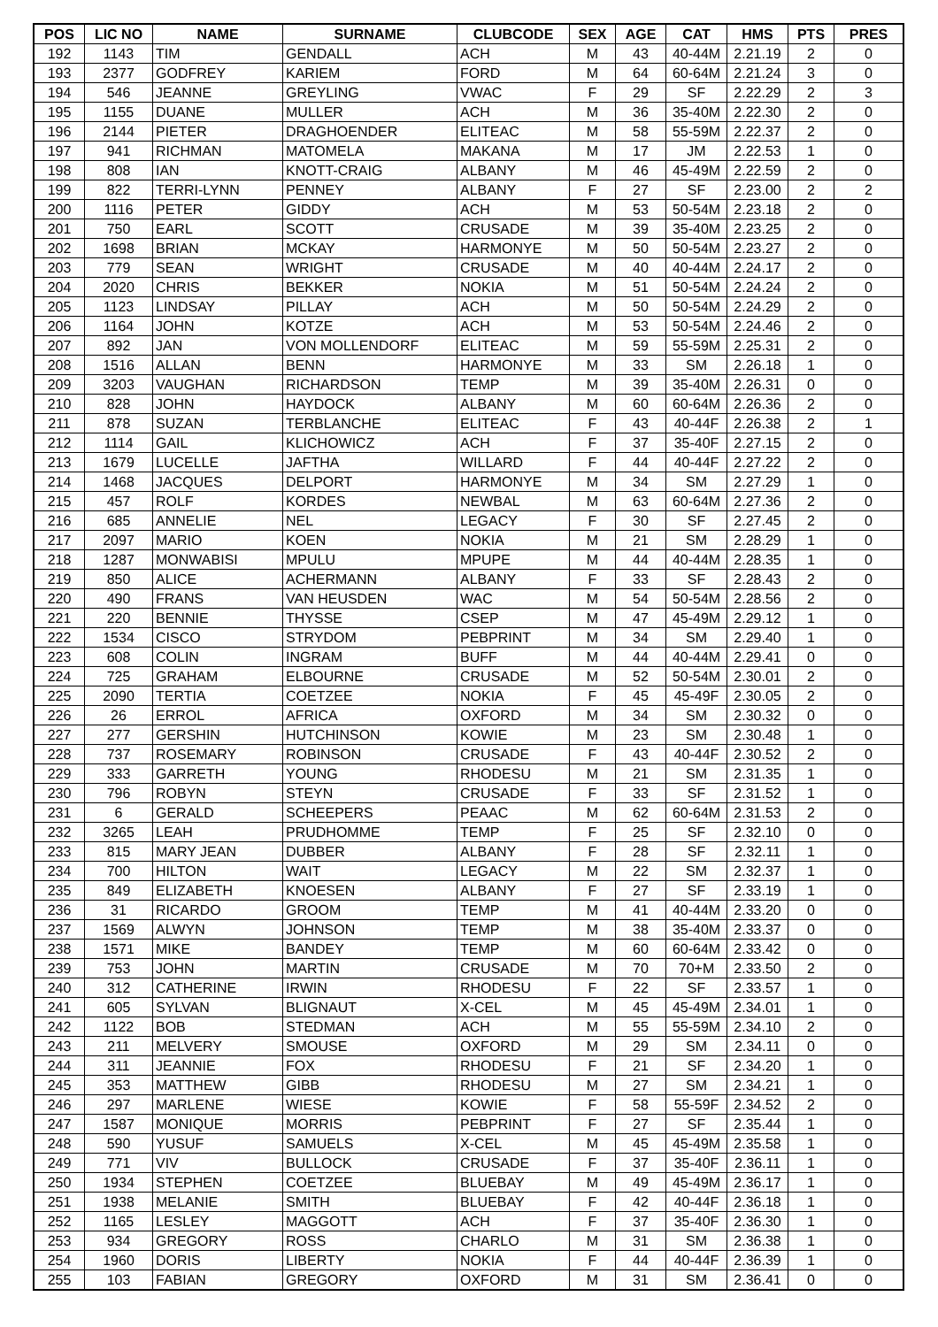| POS | LIC NO | NAME | SURNAME | CLUBCODE | SEX | AGE | CAT | HMS | PTS | PRES |
| --- | --- | --- | --- | --- | --- | --- | --- | --- | --- | --- |
| 192 | 1143 | TIM | GENDALL | ACH | M | 43 | 40-44M | 2.21.19 | 2 | 0 |
| 193 | 2377 | GODFREY | KARIEM | FORD | M | 64 | 60-64M | 2.21.24 | 3 | 0 |
| 194 | 546 | JEANNE | GREYLING | VWAC | F | 29 | SF | 2.22.29 | 2 | 3 |
| 195 | 1155 | DUANE | MULLER | ACH | M | 36 | 35-40M | 2.22.30 | 2 | 0 |
| 196 | 2144 | PIETER | DRAGHOENDER | ELITEAC | M | 58 | 55-59M | 2.22.37 | 2 | 0 |
| 197 | 941 | RICHMAN | MATOMELA | MAKANA | M | 17 | JM | 2.22.53 | 1 | 0 |
| 198 | 808 | IAN | KNOTT-CRAIG | ALBANY | M | 46 | 45-49M | 2.22.59 | 2 | 0 |
| 199 | 822 | TERRI-LYNN | PENNEY | ALBANY | F | 27 | SF | 2.23.00 | 2 | 2 |
| 200 | 1116 | PETER | GIDDY | ACH | M | 53 | 50-54M | 2.23.18 | 2 | 0 |
| 201 | 750 | EARL | SCOTT | CRUSADE | M | 39 | 35-40M | 2.23.25 | 2 | 0 |
| 202 | 1698 | BRIAN | MCKAY | HARMONYE | M | 50 | 50-54M | 2.23.27 | 2 | 0 |
| 203 | 779 | SEAN | WRIGHT | CRUSADE | M | 40 | 40-44M | 2.24.17 | 2 | 0 |
| 204 | 2020 | CHRIS | BEKKER | NOKIA | M | 51 | 50-54M | 2.24.24 | 2 | 0 |
| 205 | 1123 | LINDSAY | PILLAY | ACH | M | 50 | 50-54M | 2.24.29 | 2 | 0 |
| 206 | 1164 | JOHN | KOTZE | ACH | M | 53 | 50-54M | 2.24.46 | 2 | 0 |
| 207 | 892 | JAN | VON MOLLENDORF | ELITEAC | M | 59 | 55-59M | 2.25.31 | 2 | 0 |
| 208 | 1516 | ALLAN | BENN | HARMONYE | M | 33 | SM | 2.26.18 | 1 | 0 |
| 209 | 3203 | VAUGHAN | RICHARDSON | TEMP | M | 39 | 35-40M | 2.26.31 | 0 | 0 |
| 210 | 828 | JOHN | HAYDOCK | ALBANY | M | 60 | 60-64M | 2.26.36 | 2 | 0 |
| 211 | 878 | SUZAN | TERBLANCHE | ELITEAC | F | 43 | 40-44F | 2.26.38 | 2 | 1 |
| 212 | 1114 | GAIL | KLICHOWICZ | ACH | F | 37 | 35-40F | 2.27.15 | 2 | 0 |
| 213 | 1679 | LUCELLE | JAFTHA | WILLARD | F | 44 | 40-44F | 2.27.22 | 2 | 0 |
| 214 | 1468 | JACQUES | DELPORT | HARMONYE | M | 34 | SM | 2.27.29 | 1 | 0 |
| 215 | 457 | ROLF | KORDES | NEWBAL | M | 63 | 60-64M | 2.27.36 | 2 | 0 |
| 216 | 685 | ANNELIE | NEL | LEGACY | F | 30 | SF | 2.27.45 | 2 | 0 |
| 217 | 2097 | MARIO | KOEN | NOKIA | M | 21 | SM | 2.28.29 | 1 | 0 |
| 218 | 1287 | MONWABISI | MPULU | MPUPE | M | 44 | 40-44M | 2.28.35 | 1 | 0 |
| 219 | 850 | ALICE | ACHERMANN | ALBANY | F | 33 | SF | 2.28.43 | 2 | 0 |
| 220 | 490 | FRANS | VAN HEUSDEN | WAC | M | 54 | 50-54M | 2.28.56 | 2 | 0 |
| 221 | 220 | BENNIE | THYSSE | CSEP | M | 47 | 45-49M | 2.29.12 | 1 | 0 |
| 222 | 1534 | CISCO | STRYDOM | PEBPRINT | M | 34 | SM | 2.29.40 | 1 | 0 |
| 223 | 608 | COLIN | INGRAM | BUFF | M | 44 | 40-44M | 2.29.41 | 0 | 0 |
| 224 | 725 | GRAHAM | ELBOURNE | CRUSADE | M | 52 | 50-54M | 2.30.01 | 2 | 0 |
| 225 | 2090 | TERTIA | COETZEE | NOKIA | F | 45 | 45-49F | 2.30.05 | 2 | 0 |
| 226 | 26 | ERROL | AFRICA | OXFORD | M | 34 | SM | 2.30.32 | 0 | 0 |
| 227 | 277 | GERSHIN | HUTCHINSON | KOWIE | M | 23 | SM | 2.30.48 | 1 | 0 |
| 228 | 737 | ROSEMARY | ROBINSON | CRUSADE | F | 43 | 40-44F | 2.30.52 | 2 | 0 |
| 229 | 333 | GARRETH | YOUNG | RHODESU | M | 21 | SM | 2.31.35 | 1 | 0 |
| 230 | 796 | ROBYN | STEYN | CRUSADE | F | 33 | SF | 2.31.52 | 1 | 0 |
| 231 | 6 | GERALD | SCHEEPERS | PEAAC | M | 62 | 60-64M | 2.31.53 | 2 | 0 |
| 232 | 3265 | LEAH | PRUDHOMME | TEMP | F | 25 | SF | 2.32.10 | 0 | 0 |
| 233 | 815 | MARY JEAN | DUBBER | ALBANY | F | 28 | SF | 2.32.11 | 1 | 0 |
| 234 | 700 | HILTON | WAIT | LEGACY | M | 22 | SM | 2.32.37 | 1 | 0 |
| 235 | 849 | ELIZABETH | KNOESEN | ALBANY | F | 27 | SF | 2.33.19 | 1 | 0 |
| 236 | 31 | RICARDO | GROOM | TEMP | M | 41 | 40-44M | 2.33.20 | 0 | 0 |
| 237 | 1569 | ALWYN | JOHNSON | TEMP | M | 38 | 35-40M | 2.33.37 | 0 | 0 |
| 238 | 1571 | MIKE | BANDEY | TEMP | M | 60 | 60-64M | 2.33.42 | 0 | 0 |
| 239 | 753 | JOHN | MARTIN | CRUSADE | M | 70 | 70+M | 2.33.50 | 2 | 0 |
| 240 | 312 | CATHERINE | IRWIN | RHODESU | F | 22 | SF | 2.33.57 | 1 | 0 |
| 241 | 605 | SYLVAN | BLIGNAUT | X-CEL | M | 45 | 45-49M | 2.34.01 | 1 | 0 |
| 242 | 1122 | BOB | STEDMAN | ACH | M | 55 | 55-59M | 2.34.10 | 2 | 0 |
| 243 | 211 | MELVERY | SMOUSE | OXFORD | M | 29 | SM | 2.34.11 | 0 | 0 |
| 244 | 311 | JEANNIE | FOX | RHODESU | F | 21 | SF | 2.34.20 | 1 | 0 |
| 245 | 353 | MATTHEW | GIBB | RHODESU | M | 27 | SM | 2.34.21 | 1 | 0 |
| 246 | 297 | MARLENE | WIESE | KOWIE | F | 58 | 55-59F | 2.34.52 | 2 | 0 |
| 247 | 1587 | MONIQUE | MORRIS | PEBPRINT | F | 27 | SF | 2.35.44 | 1 | 0 |
| 248 | 590 | YUSUF | SAMUELS | X-CEL | M | 45 | 45-49M | 2.35.58 | 1 | 0 |
| 249 | 771 | VIV | BULLOCK | CRUSADE | F | 37 | 35-40F | 2.36.11 | 1 | 0 |
| 250 | 1934 | STEPHEN | COETZEE | BLUEBAY | M | 49 | 45-49M | 2.36.17 | 1 | 0 |
| 251 | 1938 | MELANIE | SMITH | BLUEBAY | F | 42 | 40-44F | 2.36.18 | 1 | 0 |
| 252 | 1165 | LESLEY | MAGGOTT | ACH | F | 37 | 35-40F | 2.36.30 | 1 | 0 |
| 253 | 934 | GREGORY | ROSS | CHARLO | M | 31 | SM | 2.36.38 | 1 | 0 |
| 254 | 1960 | DORIS | LIBERTY | NOKIA | F | 44 | 40-44F | 2.36.39 | 1 | 0 |
| 255 | 103 | FABIAN | GREGORY | OXFORD | M | 31 | SM | 2.36.41 | 0 | 0 |